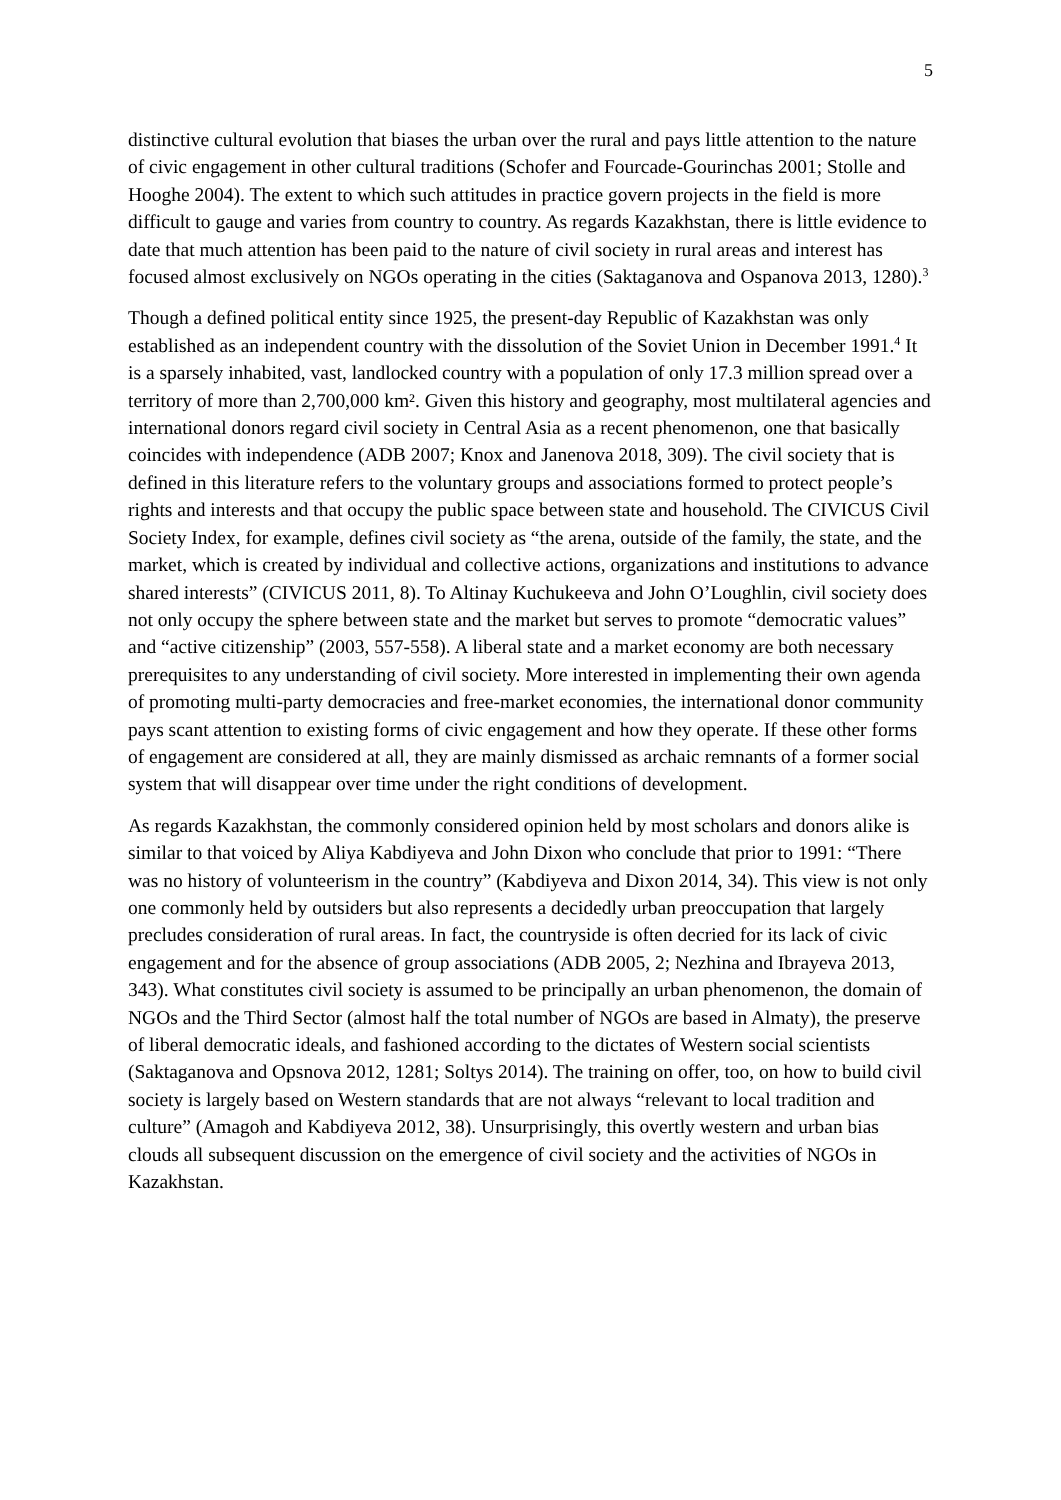5
distinctive cultural evolution that biases the urban over the rural and pays little attention to the nature of civic engagement in other cultural traditions (Schofer and Fourcade-Gourinchas 2001; Stolle and Hooghe 2004). The extent to which such attitudes in practice govern projects in the field is more difficult to gauge and varies from country to country. As regards Kazakhstan, there is little evidence to date that much attention has been paid to the nature of civil society in rural areas and interest has focused almost exclusively on NGOs operating in the cities (Saktaganova and Ospanova 2013, 1280).<sup>3</sup>
Though a defined political entity since 1925, the present-day Republic of Kazakhstan was only established as an independent country with the dissolution of the Soviet Union in December 1991.<sup>4</sup> It is a sparsely inhabited, vast, landlocked country with a population of only 17.3 million spread over a territory of more than 2,700,000 km². Given this history and geography, most multilateral agencies and international donors regard civil society in Central Asia as a recent phenomenon, one that basically coincides with independence (ADB 2007; Knox and Janenova 2018, 309). The civil society that is defined in this literature refers to the voluntary groups and associations formed to protect people’s rights and interests and that occupy the public space between state and household. The CIVICUS Civil Society Index, for example, defines civil society as “the arena, outside of the family, the state, and the market, which is created by individual and collective actions, organizations and institutions to advance shared interests” (CIVICUS 2011, 8). To Altinay Kuchukeeva and John O’Loughlin, civil society does not only occupy the sphere between state and the market but serves to promote “democratic values” and “active citizenship” (2003, 557-558). A liberal state and a market economy are both necessary prerequisites to any understanding of civil society. More interested in implementing their own agenda of promoting multi-party democracies and free-market economies, the international donor community pays scant attention to existing forms of civic engagement and how they operate. If these other forms of engagement are considered at all, they are mainly dismissed as archaic remnants of a former social system that will disappear over time under the right conditions of development.
As regards Kazakhstan, the commonly considered opinion held by most scholars and donors alike is similar to that voiced by Aliya Kabdiyeva and John Dixon who conclude that prior to 1991: “There was no history of volunteerism in the country” (Kabdiyeva and Dixon 2014, 34). This view is not only one commonly held by outsiders but also represents a decidedly urban preoccupation that largely precludes consideration of rural areas. In fact, the countryside is often decried for its lack of civic engagement and for the absence of group associations (ADB 2005, 2; Nezhina and Ibrayeva 2013, 343). What constitutes civil society is assumed to be principally an urban phenomenon, the domain of NGOs and the Third Sector (almost half the total number of NGOs are based in Almaty), the preserve of liberal democratic ideals, and fashioned according to the dictates of Western social scientists (Saktaganova and Opsnova 2012, 1281; Soltys 2014). The training on offer, too, on how to build civil society is largely based on Western standards that are not always “relevant to local tradition and culture” (Amagoh and Kabdiyeva 2012, 38). Unsurprisingly, this overtly western and urban bias clouds all subsequent discussion on the emergence of civil society and the activities of NGOs in Kazakhstan.